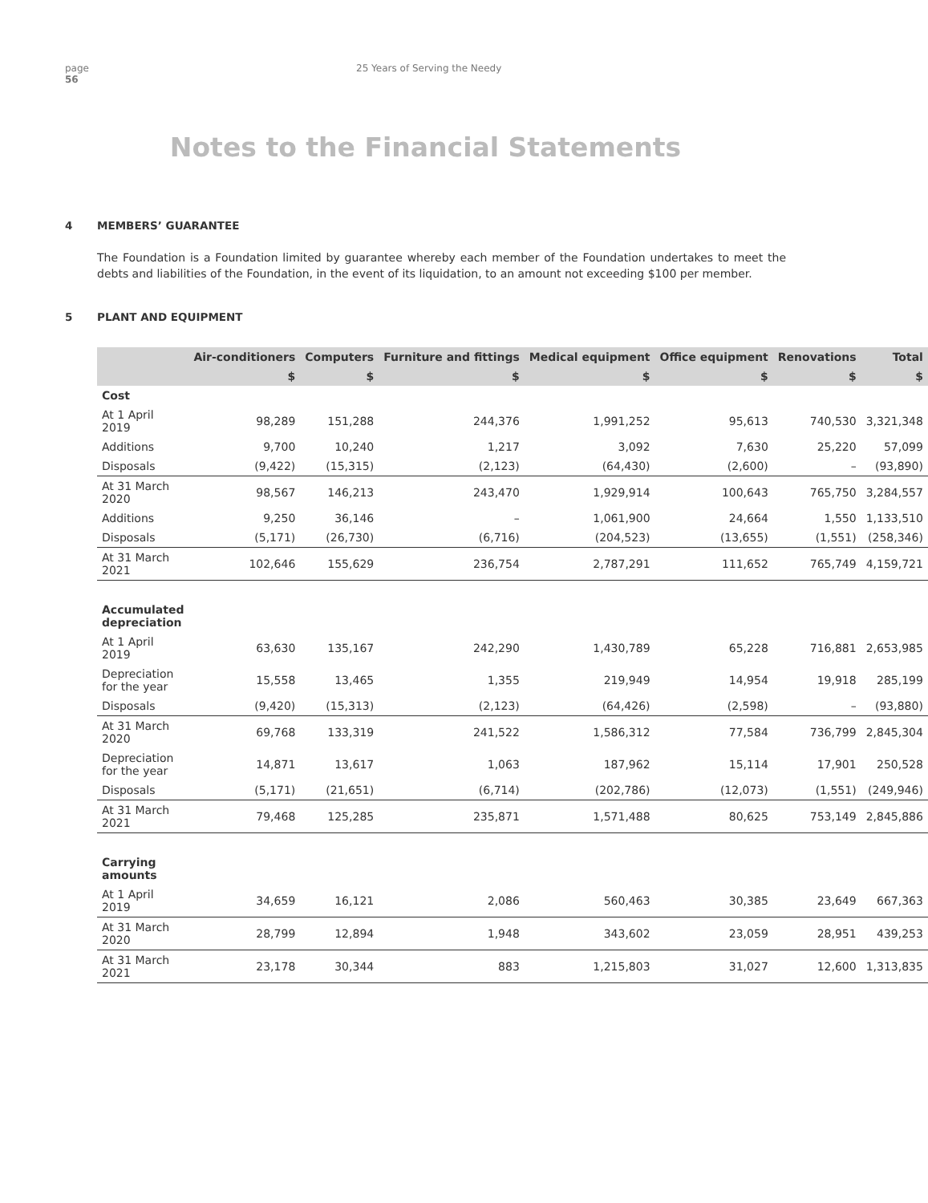page
56
25 Years of Serving the Needy
Notes to the Financial Statements
4 MEMBERS’ GUARANTEE
The Foundation is a Foundation limited by guarantee whereby each member of the Foundation undertakes to meet the debts and liabilities of the Foundation, in the event of its liquidation, to an amount not exceeding $100 per member.
5 PLANT AND EQUIPMENT
| | Air-conditioners | Computers | Furniture and fittings | Medical equipment | Office equipment | Renovations | Total |
| --- | --- | --- | --- | --- | --- | --- | --- |
| | $ | $ | $ | $ | $ | $ | $ |
| Cost | | | | | | | |
| At 1 April 2019 | 98,289 | 151,288 | 244,376 | 1,991,252 | 95,613 | 740,530 | 3,321,348 |
| Additions | 9,700 | 10,240 | 1,217 | 3,092 | 7,630 | 25,220 | 57,099 |
| Disposals | (9,422) | (15,315) | (2,123) | (64,430) | (2,600) | – | (93,890) |
| At 31 March 2020 | 98,567 | 146,213 | 243,470 | 1,929,914 | 100,643 | 765,750 | 3,284,557 |
| Additions | 9,250 | 36,146 | – | 1,061,900 | 24,664 | 1,550 | 1,133,510 |
| Disposals | (5,171) | (26,730) | (6,716) | (204,523) | (13,655) | (1,551) | (258,346) |
| At 31 March 2021 | 102,646 | 155,629 | 236,754 | 2,787,291 | 111,652 | 765,749 | 4,159,721 |
| Accumulated depreciation | | | | | | | |
| At 1 April 2019 | 63,630 | 135,167 | 242,290 | 1,430,789 | 65,228 | 716,881 | 2,653,985 |
| Depreciation for the year | 15,558 | 13,465 | 1,355 | 219,949 | 14,954 | 19,918 | 285,199 |
| Disposals | (9,420) | (15,313) | (2,123) | (64,426) | (2,598) | – | (93,880) |
| At 31 March 2020 | 69,768 | 133,319 | 241,522 | 1,586,312 | 77,584 | 736,799 | 2,845,304 |
| Depreciation for the year | 14,871 | 13,617 | 1,063 | 187,962 | 15,114 | 17,901 | 250,528 |
| Disposals | (5,171) | (21,651) | (6,714) | (202,786) | (12,073) | (1,551) | (249,946) |
| At 31 March 2021 | 79,468 | 125,285 | 235,871 | 1,571,488 | 80,625 | 753,149 | 2,845,886 |
| Carrying amounts | | | | | | | |
| At 1 April 2019 | 34,659 | 16,121 | 2,086 | 560,463 | 30,385 | 23,649 | 667,363 |
| At 31 March 2020 | 28,799 | 12,894 | 1,948 | 343,602 | 23,059 | 28,951 | 439,253 |
| At 31 March 2021 | 23,178 | 30,344 | 883 | 1,215,803 | 31,027 | 12,600 | 1,313,835 |